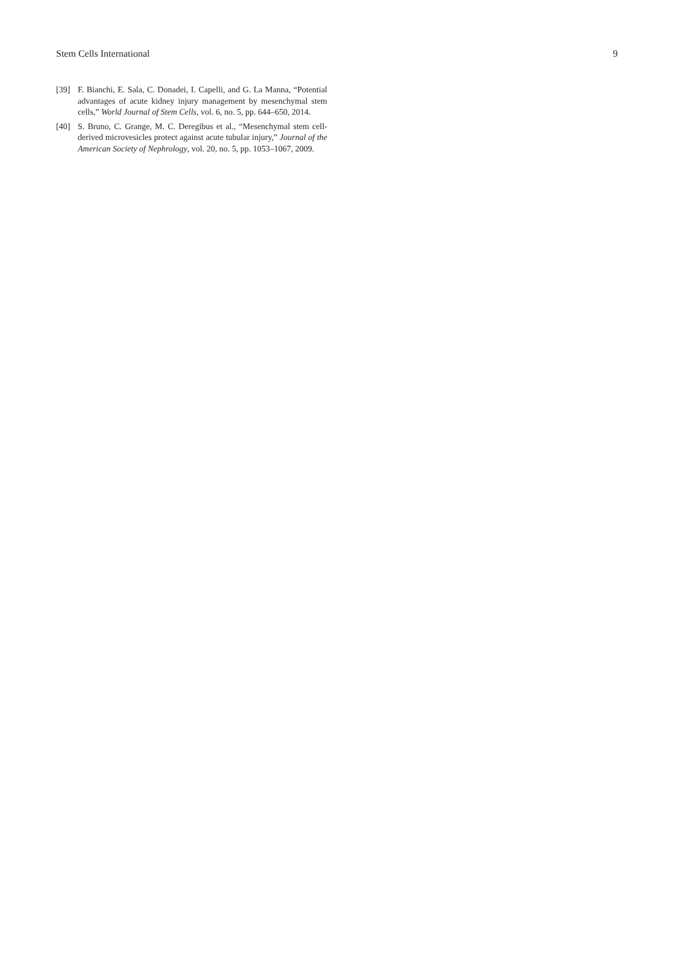Stem Cells International 9
[39] F. Bianchi, E. Sala, C. Donadei, I. Capelli, and G. La Manna, “Potential advantages of acute kidney injury management by mesenchymal stem cells,” World Journal of Stem Cells, vol. 6, no. 5, pp. 644–650, 2014.
[40] S. Bruno, C. Grange, M. C. Deregibus et al., “Mesenchymal stem cell-derived microvesicles protect against acute tubular injury,” Journal of the American Society of Nephrology, vol. 20, no. 5, pp. 1053–1067, 2009.